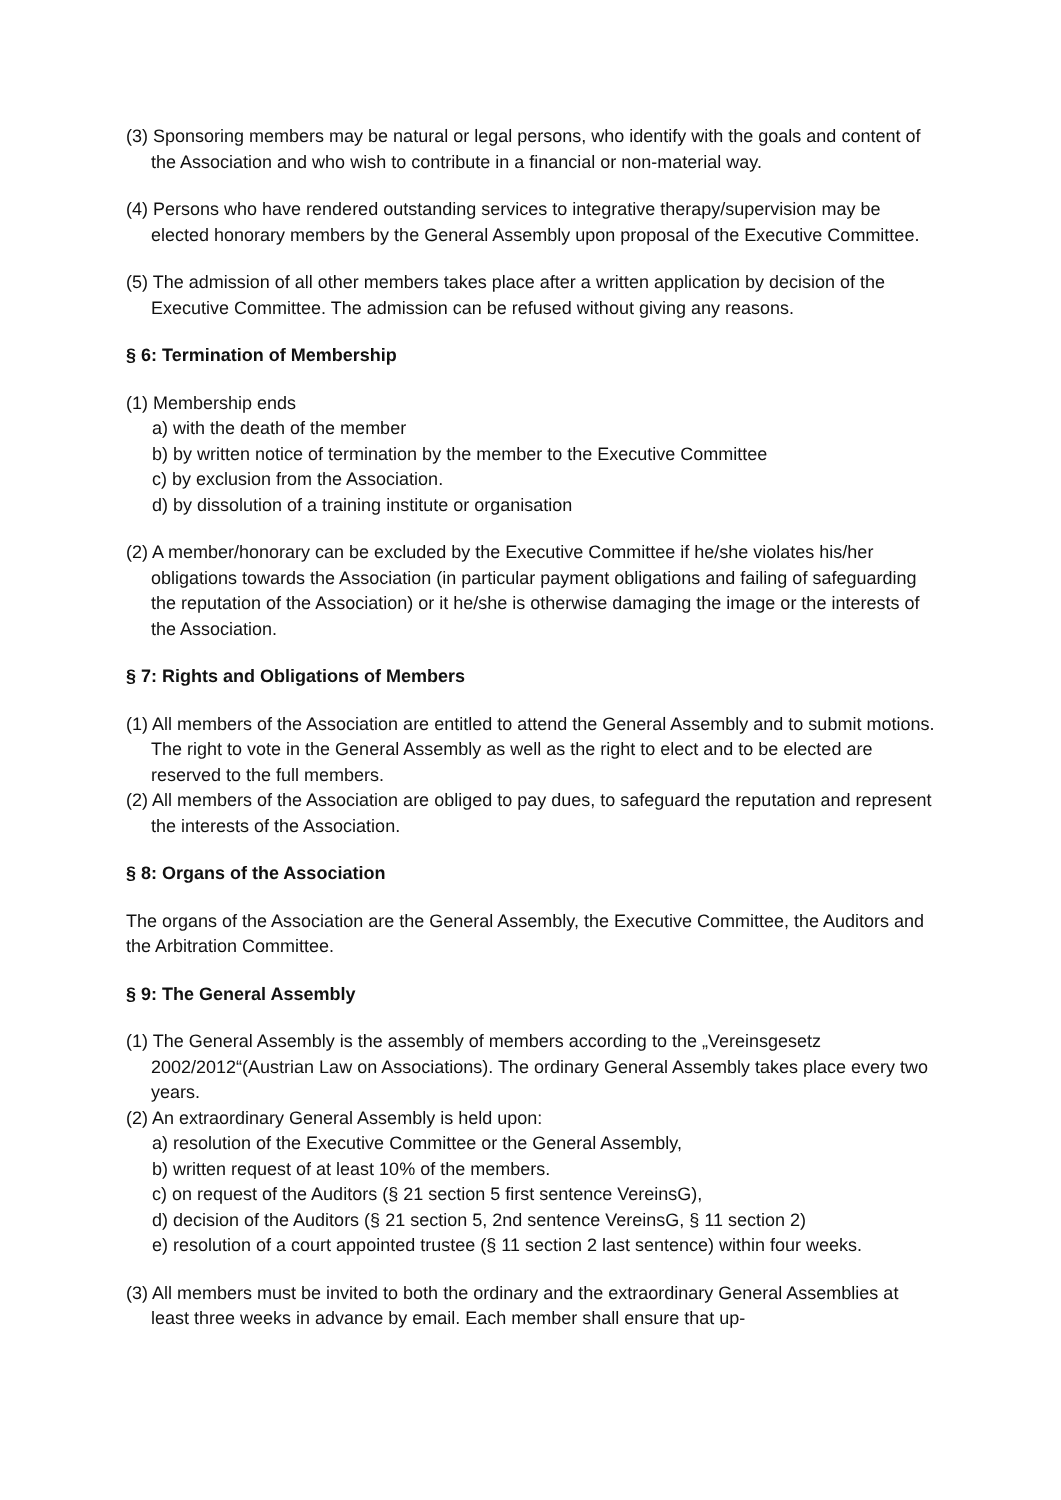(3) Sponsoring members may be natural or legal persons, who identify with the goals and content of the Association and who wish to contribute in a financial or non-material way.
(4) Persons who have rendered outstanding services to integrative therapy/supervision may be elected honorary members by the General Assembly upon proposal of the Executive Committee.
(5) The admission of all other members takes place after a written application by decision of the Executive Committee. The admission can be refused without giving any reasons.
§ 6: Termination of Membership
(1) Membership ends
a) with the death of the member
b) by written notice of termination by the member to the Executive Committee
c) by exclusion from the Association.
d) by dissolution of a training institute or organisation
(2) A member/honorary can be excluded by the Executive Committee if he/she violates his/her obligations towards the Association (in particular payment obligations and failing of safeguarding the reputation of the Association) or it he/she is otherwise damaging the image or the interests of the Association.
§ 7: Rights and Obligations of Members
(1) All members of the Association are entitled to attend the General Assembly and to submit motions. The right to vote in the General Assembly as well as the right to elect and to be elected are reserved to the full members.
(2) All members of the Association are obliged to pay dues, to safeguard the reputation and represent the interests of the Association.
§ 8: Organs of the Association
The organs of the Association are the General Assembly, the Executive Committee, the Auditors and the Arbitration Committee.
§ 9: The General Assembly
(1) The General Assembly is the assembly of members according to the „Vereinsgesetz 2002/2012“(Austrian Law on Associations). The ordinary General Assembly takes place every two years.
(2) An extraordinary General Assembly is held upon:
a) resolution of the Executive Committee or the General Assembly,
b) written request of at least 10% of the members.
c) on request of the Auditors (§ 21 section 5 first sentence VereinsG),
d) decision of the Auditors (§ 21 section 5, 2nd sentence VereinsG, § 11 section 2)
e) resolution of a court appointed trustee (§ 11 section 2 last sentence) within four weeks.
(3) All members must be invited to both the ordinary and the extraordinary General Assemblies at least three weeks in advance by email. Each member shall ensure that up-